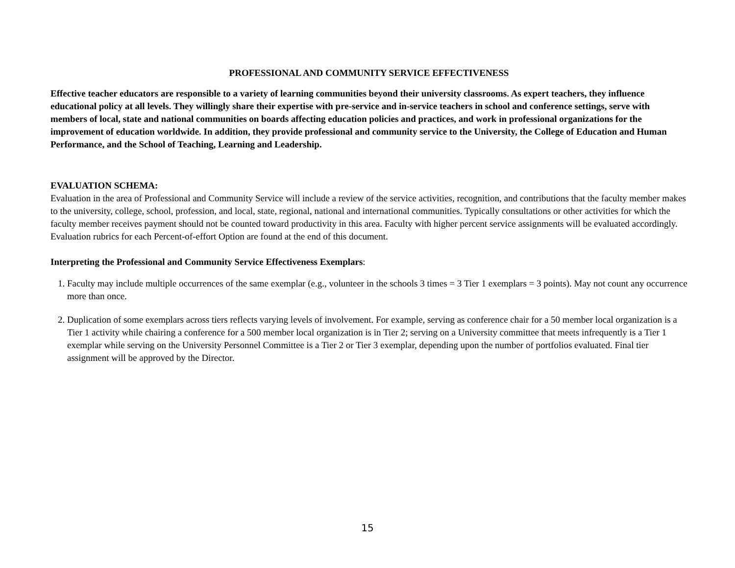PROFESSIONAL AND COMMUNITY SERVICE EFFECTIVENESS
Effective teacher educators are responsible to a variety of learning communities beyond their university classrooms. As expert teachers, they influence educational policy at all levels. They willingly share their expertise with pre-service and in-service teachers in school and conference settings, serve with members of local, state and national communities on boards affecting education policies and practices, and work in professional organizations for the improvement of education worldwide. In addition, they provide professional and community service to the University, the College of Education and Human Performance, and the School of Teaching, Learning and Leadership.
EVALUATION SCHEMA:
Evaluation in the area of Professional and Community Service will include a review of the service activities, recognition, and contributions that the faculty member makes to the university, college, school, profession, and local, state, regional, national and international communities. Typically consultations or other activities for which the faculty member receives payment should not be counted toward productivity in this area. Faculty with higher percent service assignments will be evaluated accordingly. Evaluation rubrics for each Percent-of-effort Option are found at the end of this document.
Interpreting the Professional and Community Service Effectiveness Exemplars:
1. Faculty may include multiple occurrences of the same exemplar (e.g., volunteer in the schools 3 times = 3 Tier 1 exemplars = 3 points). May not count any occurrence more than once.
2. Duplication of some exemplars across tiers reflects varying levels of involvement. For example, serving as conference chair for a 50 member local organization is a Tier 1 activity while chairing a conference for a 500 member local organization is in Tier 2; serving on a University committee that meets infrequently is a Tier 1 exemplar while serving on the University Personnel Committee is a Tier 2 or Tier 3 exemplar, depending upon the number of portfolios evaluated. Final tier assignment will be approved by the Director.
15